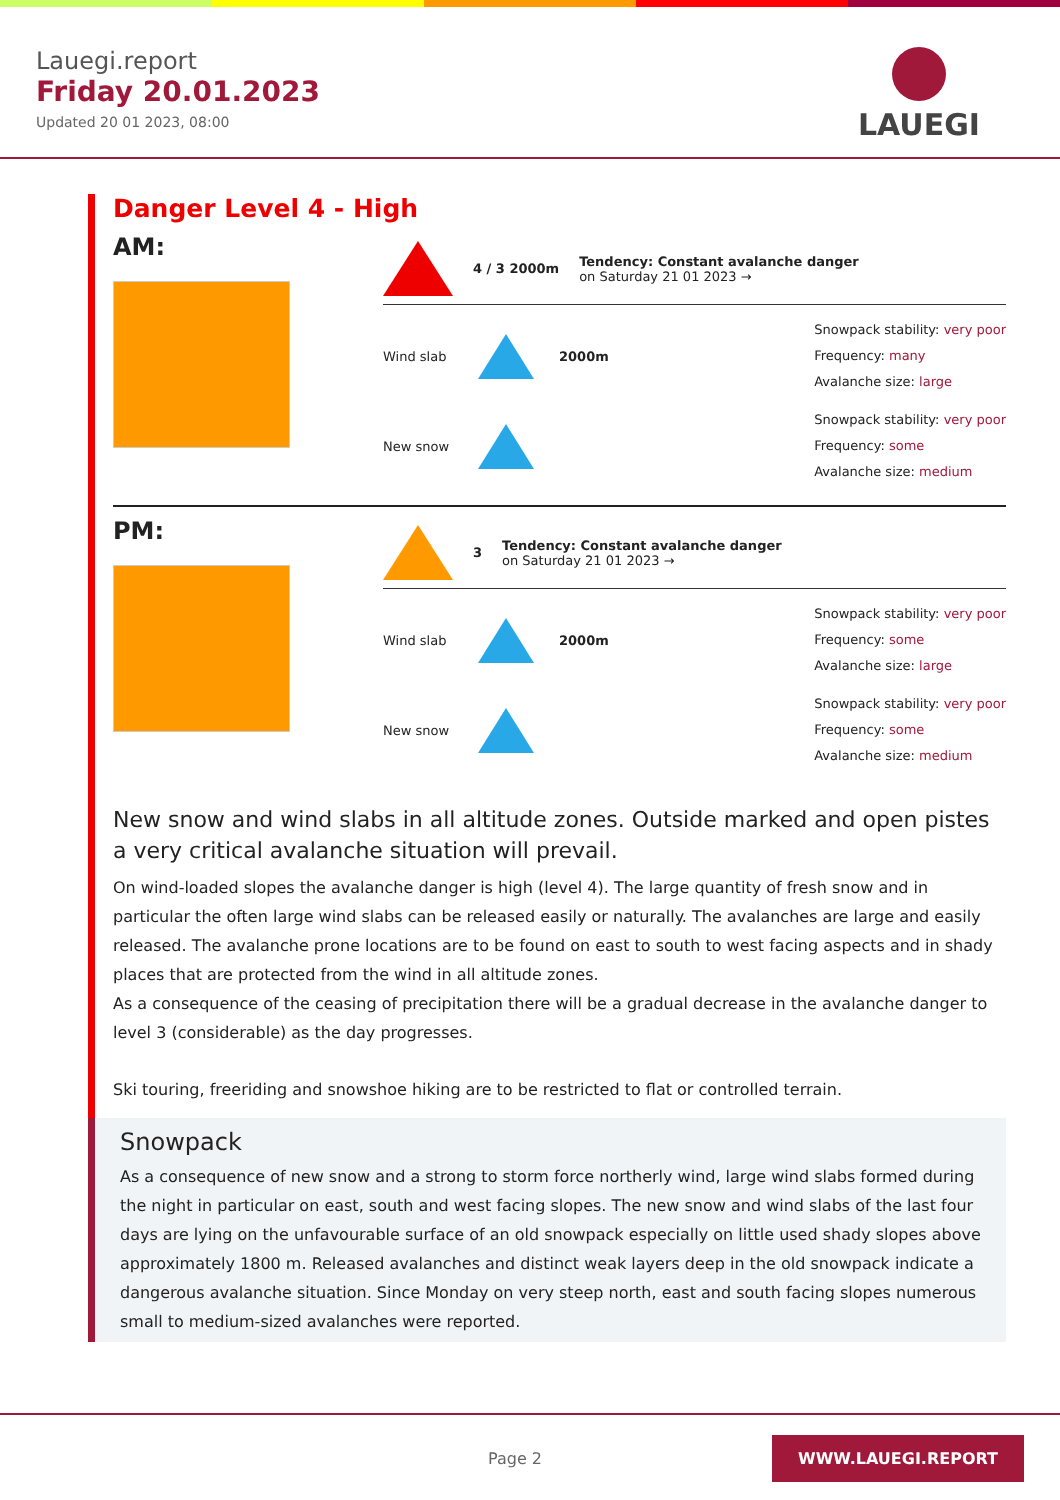Lauegi.report
Friday 20.01.2023
Updated 20 01 2023, 08:00
LAUEGI
Danger Level 4 - High
AM:
4 / 3 2000m
Tendency: Constant avalanche danger
on Saturday 21 01 2023 →
Wind slab
2000m
Snowpack stability: very poor
Frequency: many
Avalanche size: large
New snow
Snowpack stability: very poor
Frequency: some
Avalanche size: medium
PM:
3
Tendency: Constant avalanche danger
on Saturday 21 01 2023 →
Wind slab
2000m
Snowpack stability: very poor
Frequency: some
Avalanche size: large
New snow
Snowpack stability: very poor
Frequency: some
Avalanche size: medium
New snow and wind slabs in all altitude zones. Outside marked and open pistes a very critical avalanche situation will prevail.
On wind-loaded slopes the avalanche danger is high (level 4). The large quantity of fresh snow and in particular the often large wind slabs can be released easily or naturally. The avalanches are large and easily released. The avalanche prone locations are to be found on east to south to west facing aspects and in shady places that are protected from the wind in all altitude zones.
As a consequence of the ceasing of precipitation there will be a gradual decrease in the avalanche danger to level 3 (considerable) as the day progresses.
Ski touring, freeriding and snowshoe hiking are to be restricted to flat or controlled terrain.
Snowpack
As a consequence of new snow and a strong to storm force northerly wind, large wind slabs formed during the night in particular on east, south and west facing slopes. The new snow and wind slabs of the last four days are lying on the unfavourable surface of an old snowpack especially on little used shady slopes above approximately 1800 m. Released avalanches and distinct weak layers deep in the old snowpack indicate a dangerous avalanche situation. Since Monday on very steep north, east and south facing slopes numerous small to medium-sized avalanches were reported.
Page 2 WWW.LAUEGI.REPORT